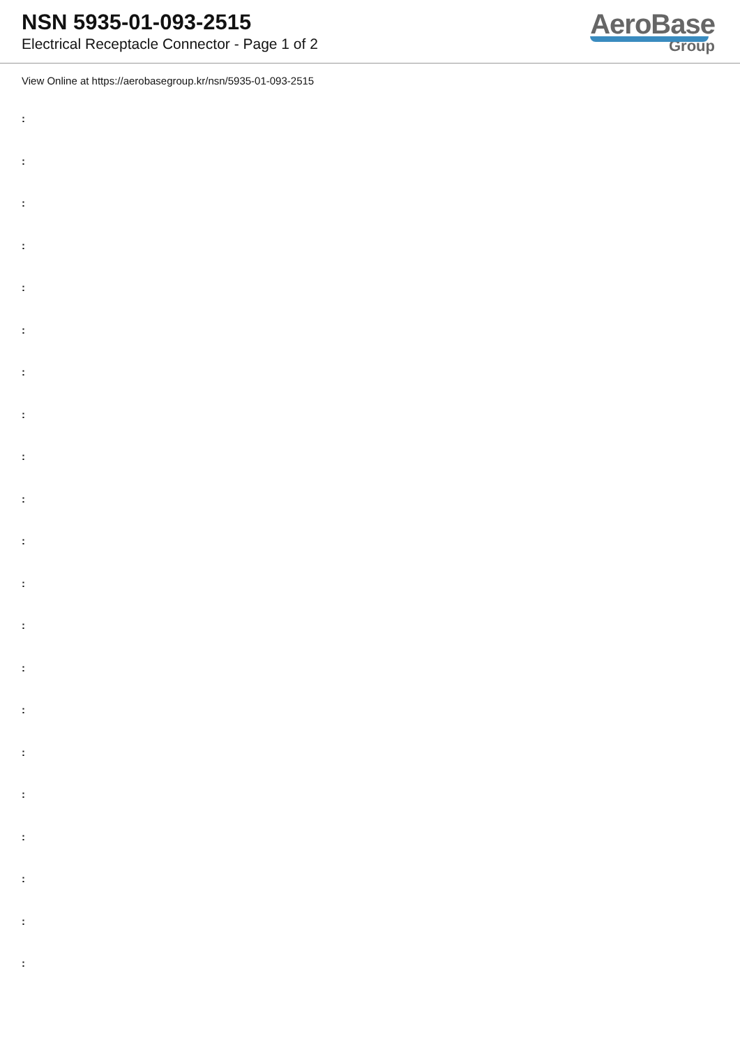NSN 5935-01-093-2515
Electrical Receptacle Connector - Page 1 of 2
AeroBase
Group
View Online at https://aerobasegroup.kr/nsn/5935-01-093-2515
:
:
:
:
:
:
:
:
:
:
:
:
:
:
:
:
:
:
:
:
: